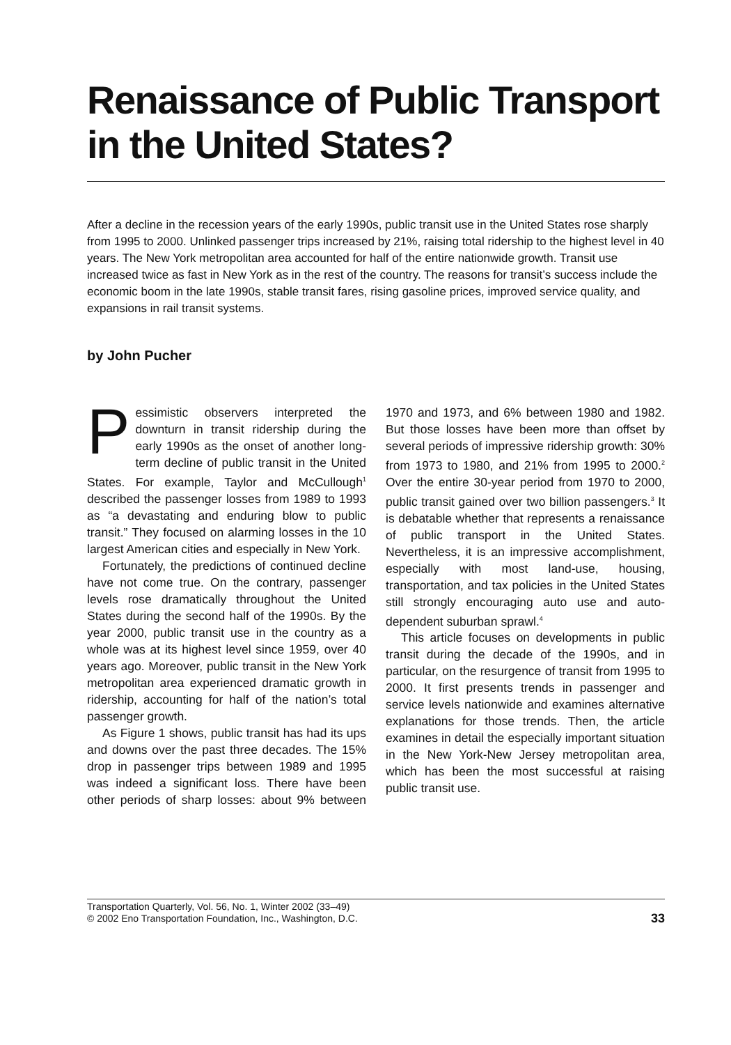Renaissance of Public Transport in the United States?
After a decline in the recession years of the early 1990s, public transit use in the United States rose sharply from 1995 to 2000. Unlinked passenger trips increased by 21%, raising total ridership to the highest level in 40 years. The New York metropolitan area accounted for half of the entire nationwide growth. Transit use increased twice as fast in New York as in the rest of the country. The reasons for transit’s success include the economic boom in the late 1990s, stable transit fares, rising gasoline prices, improved service quality, and expansions in rail transit systems.
by John Pucher
Pessimistic observers interpreted the downturn in transit ridership during the early 1990s as the onset of another long-term decline of public transit in the United States. For example, Taylor and McCullough<sup>1</sup> described the passenger losses from 1989 to 1993 as “a devastating and enduring blow to public transit.” They focused on alarming losses in the 10 largest American cities and especially in New York.
Fortunately, the predictions of continued decline have not come true. On the contrary, passenger levels rose dramatically throughout the United States during the second half of the 1990s. By the year 2000, public transit use in the country as a whole was at its highest level since 1959, over 40 years ago. Moreover, public transit in the New York metropolitan area experienced dramatic growth in ridership, accounting for half of the nation’s total passenger growth.
As Figure 1 shows, public transit has had its ups and downs over the past three decades. The 15% drop in passenger trips between 1989 and 1995 was indeed a significant loss. There have been other periods of sharp losses: about 9% between 1970 and 1973, and 6% between 1980 and 1982. But those losses have been more than offset by several periods of impressive ridership growth: 30% from 1973 to 1980, and 21% from 1995 to 2000.<sup>2</sup> Over the entire 30-year period from 1970 to 2000, public transit gained over two billion passengers.<sup>3</sup> It is debatable whether that represents a renaissance of public transport in the United States. Nevertheless, it is an impressive accomplishment, especially with most land-use, housing, transportation, and tax policies in the United States still strongly encouraging auto use and auto-dependent suburban sprawl.<sup>4</sup>
This article focuses on developments in public transit during the decade of the 1990s, and in particular, on the resurgence of transit from 1995 to 2000. It first presents trends in passenger and service levels nationwide and examines alternative explanations for those trends. Then, the article examines in detail the especially important situation in the New York-New Jersey metropolitan area, which has been the most successful at raising public transit use.
Transportation Quarterly, Vol. 56, No. 1, Winter 2002 (33–49)
© 2002 Eno Transportation Foundation, Inc., Washington, D.C.
33